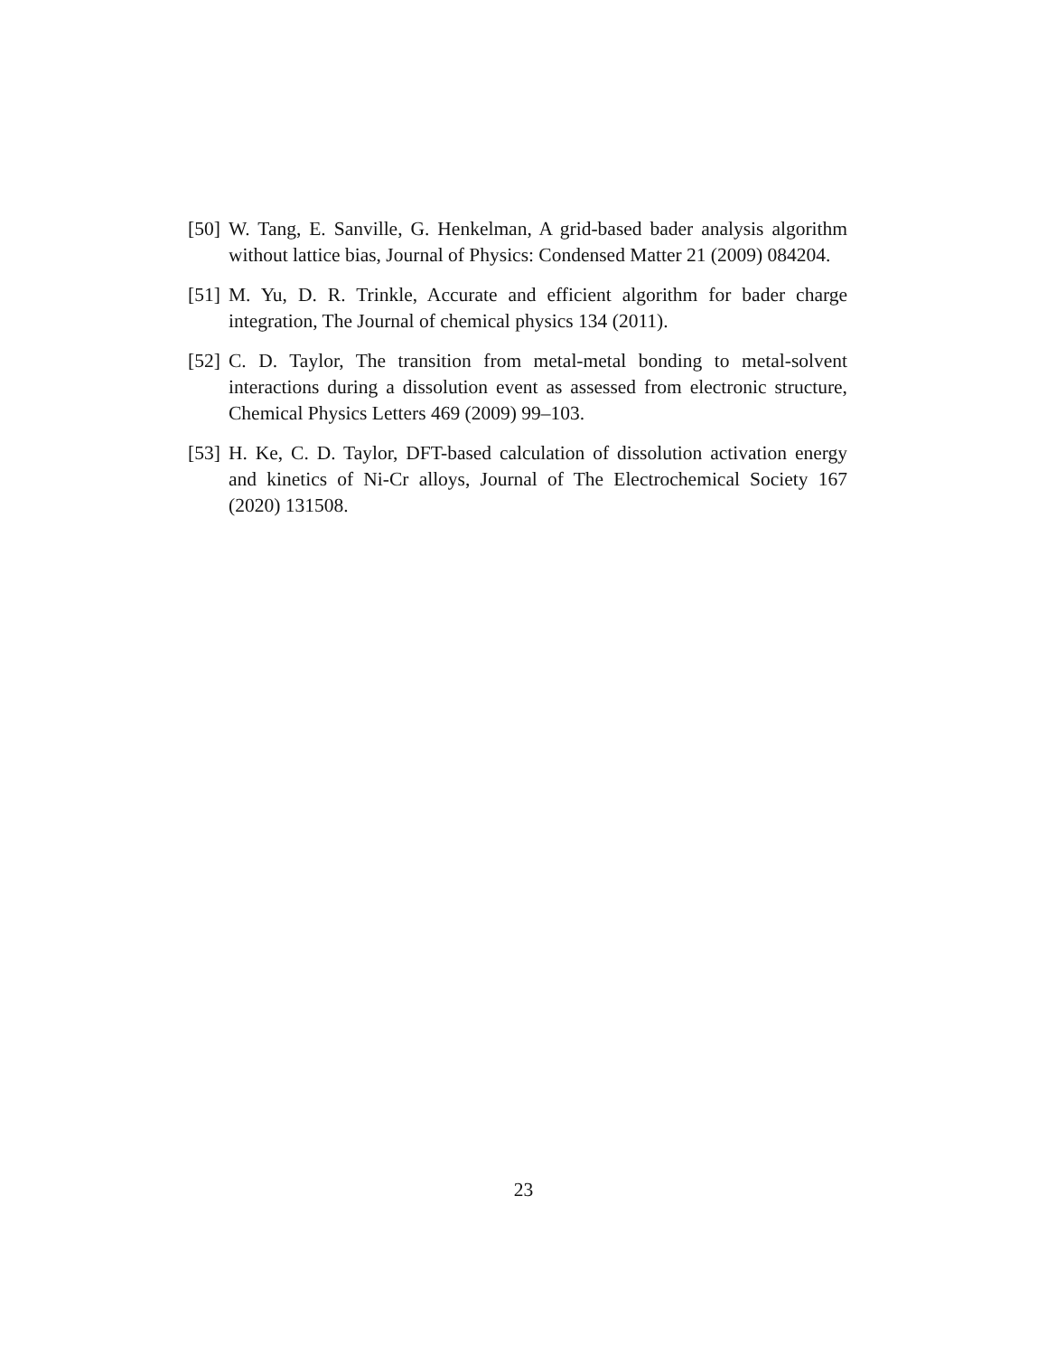[50] W. Tang, E. Sanville, G. Henkelman, A grid-based bader analysis algorithm without lattice bias, Journal of Physics: Condensed Matter 21 (2009) 084204.
[51] M. Yu, D. R. Trinkle, Accurate and efficient algorithm for bader charge integration, The Journal of chemical physics 134 (2011).
[52] C. D. Taylor, The transition from metal-metal bonding to metal-solvent interactions during a dissolution event as assessed from electronic structure, Chemical Physics Letters 469 (2009) 99–103.
[53] H. Ke, C. D. Taylor, DFT-based calculation of dissolution activation energy and kinetics of Ni-Cr alloys, Journal of The Electrochemical Society 167 (2020) 131508.
23